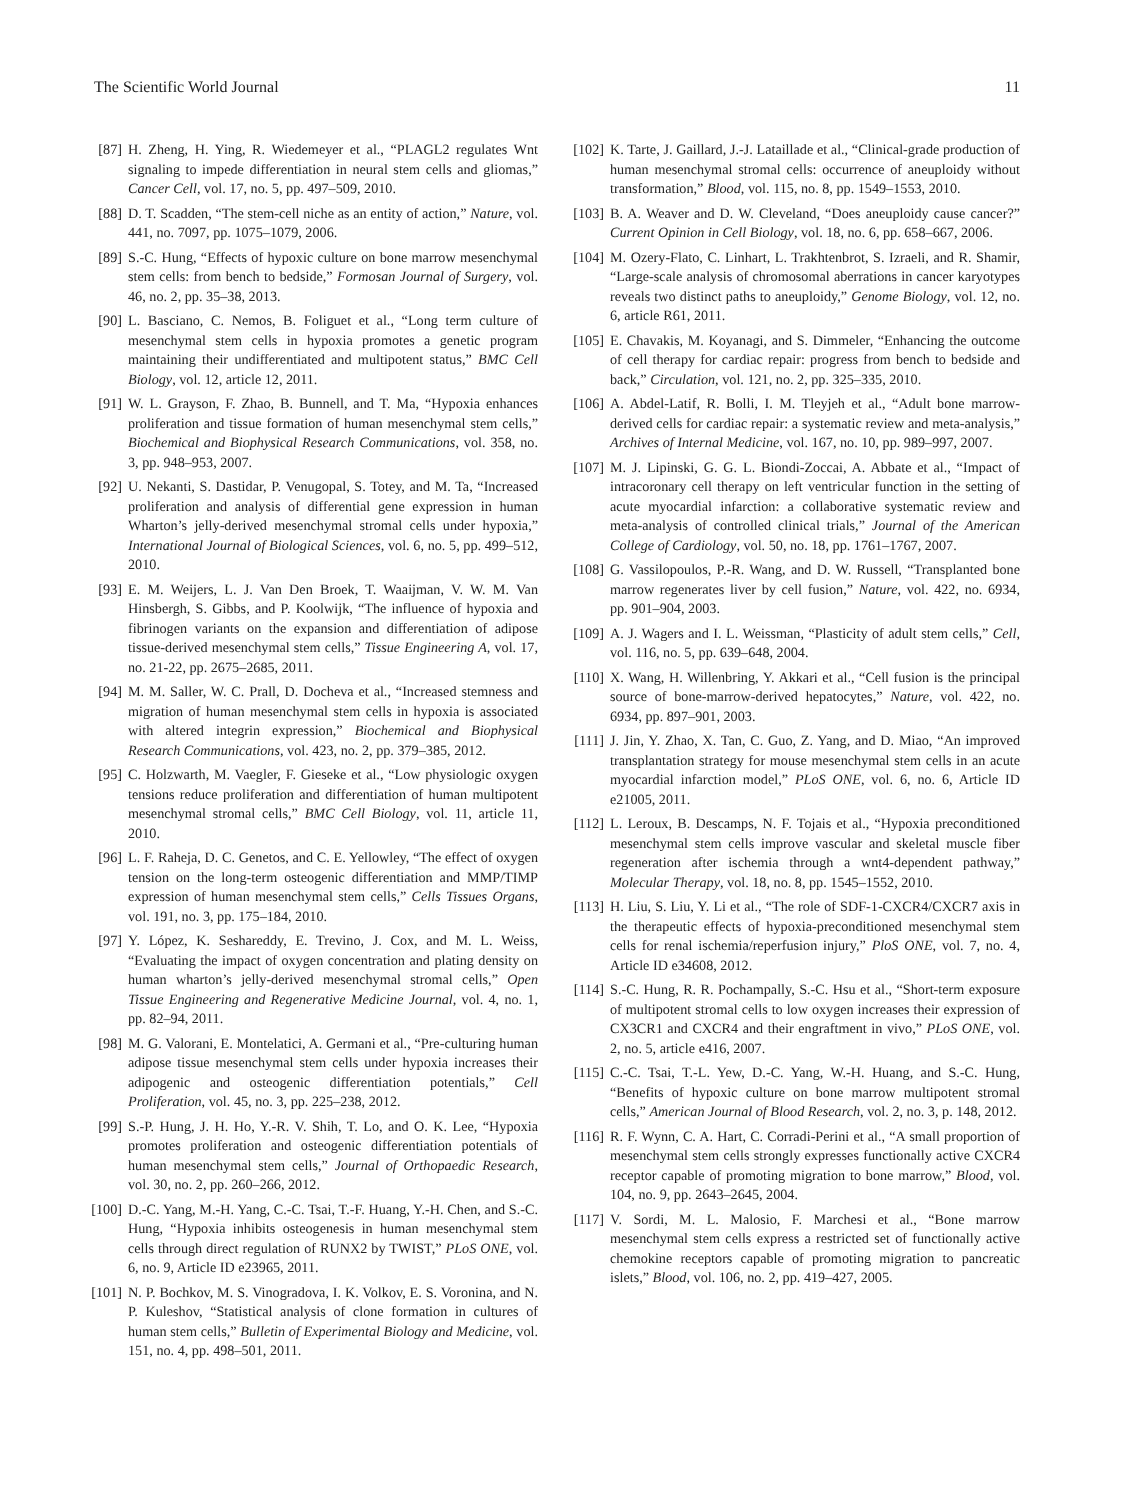The Scientific World Journal 11
[87] H. Zheng, H. Ying, R. Wiedemeyer et al., “PLAGL2 regulates Wnt signaling to impede differentiation in neural stem cells and gliomas,” Cancer Cell, vol. 17, no. 5, pp. 497–509, 2010.
[88] D. T. Scadden, “The stem-cell niche as an entity of action,” Nature, vol. 441, no. 7097, pp. 1075–1079, 2006.
[89] S.-C. Hung, “Effects of hypoxic culture on bone marrow mesenchymal stem cells: from bench to bedside,” Formosan Journal of Surgery, vol. 46, no. 2, pp. 35–38, 2013.
[90] L. Basciano, C. Nemos, B. Foliguet et al., “Long term culture of mesenchymal stem cells in hypoxia promotes a genetic program maintaining their undifferentiated and multipotent status,” BMC Cell Biology, vol. 12, article 12, 2011.
[91] W. L. Grayson, F. Zhao, B. Bunnell, and T. Ma, “Hypoxia enhances proliferation and tissue formation of human mesenchymal stem cells,” Biochemical and Biophysical Research Communications, vol. 358, no. 3, pp. 948–953, 2007.
[92] U. Nekanti, S. Dastidar, P. Venugopal, S. Totey, and M. Ta, “Increased proliferation and analysis of differential gene expression in human Wharton’s jelly-derived mesenchymal stromal cells under hypoxia,” International Journal of Biological Sciences, vol. 6, no. 5, pp. 499–512, 2010.
[93] E. M. Weijers, L. J. Van Den Broek, T. Waaijman, V. W. M. Van Hinsbergh, S. Gibbs, and P. Koolwijk, “The influence of hypoxia and fibrinogen variants on the expansion and differentiation of adipose tissue-derived mesenchymal stem cells,” Tissue Engineering A, vol. 17, no. 21-22, pp. 2675–2685, 2011.
[94] M. M. Saller, W. C. Prall, D. Docheva et al., “Increased stemness and migration of human mesenchymal stem cells in hypoxia is associated with altered integrin expression,” Biochemical and Biophysical Research Communications, vol. 423, no. 2, pp. 379–385, 2012.
[95] C. Holzwarth, M. Vaegler, F. Gieseke et al., “Low physiologic oxygen tensions reduce proliferation and differentiation of human multipotent mesenchymal stromal cells,” BMC Cell Biology, vol. 11, article 11, 2010.
[96] L. F. Raheja, D. C. Genetos, and C. E. Yellowley, “The effect of oxygen tension on the long-term osteogenic differentiation and MMP/TIMP expression of human mesenchymal stem cells,” Cells Tissues Organs, vol. 191, no. 3, pp. 175–184, 2010.
[97] Y. López, K. Seshareddy, E. Trevino, J. Cox, and M. L. Weiss, “Evaluating the impact of oxygen concentration and plating density on human wharton’s jelly-derived mesenchymal stromal cells,” Open Tissue Engineering and Regenerative Medicine Journal, vol. 4, no. 1, pp. 82–94, 2011.
[98] M. G. Valorani, E. Montelatici, A. Germani et al., “Pre-culturing human adipose tissue mesenchymal stem cells under hypoxia increases their adipogenic and osteogenic differentiation potentials,” Cell Proliferation, vol. 45, no. 3, pp. 225–238, 2012.
[99] S.-P. Hung, J. H. Ho, Y.-R. V. Shih, T. Lo, and O. K. Lee, “Hypoxia promotes proliferation and osteogenic differentiation potentials of human mesenchymal stem cells,” Journal of Orthopaedic Research, vol. 30, no. 2, pp. 260–266, 2012.
[100] D.-C. Yang, M.-H. Yang, C.-C. Tsai, T.-F. Huang, Y.-H. Chen, and S.-C. Hung, “Hypoxia inhibits osteogenesis in human mesenchymal stem cells through direct regulation of RUNX2 by TWIST,” PLoS ONE, vol. 6, no. 9, Article ID e23965, 2011.
[101] N. P. Bochkov, M. S. Vinogradova, I. K. Volkov, E. S. Voronina, and N. P. Kuleshov, “Statistical analysis of clone formation in cultures of human stem cells,” Bulletin of Experimental Biology and Medicine, vol. 151, no. 4, pp. 498–501, 2011.
[102] K. Tarte, J. Gaillard, J.-J. Lataillade et al., “Clinical-grade production of human mesenchymal stromal cells: occurrence of aneuploidy without transformation,” Blood, vol. 115, no. 8, pp. 1549–1553, 2010.
[103] B. A. Weaver and D. W. Cleveland, “Does aneuploidy cause cancer?” Current Opinion in Cell Biology, vol. 18, no. 6, pp. 658–667, 2006.
[104] M. Ozery-Flato, C. Linhart, L. Trakhtenbrot, S. Izraeli, and R. Shamir, “Large-scale analysis of chromosomal aberrations in cancer karyotypes reveals two distinct paths to aneuploidy,” Genome Biology, vol. 12, no. 6, article R61, 2011.
[105] E. Chavakis, M. Koyanagi, and S. Dimmeler, “Enhancing the outcome of cell therapy for cardiac repair: progress from bench to bedside and back,” Circulation, vol. 121, no. 2, pp. 325–335, 2010.
[106] A. Abdel-Latif, R. Bolli, I. M. Tleyjeh et al., “Adult bone marrow-derived cells for cardiac repair: a systematic review and meta-analysis,” Archives of Internal Medicine, vol. 167, no. 10, pp. 989–997, 2007.
[107] M. J. Lipinski, G. G. L. Biondi-Zoccai, A. Abbate et al., “Impact of intracoronary cell therapy on left ventricular function in the setting of acute myocardial infarction: a collaborative systematic review and meta-analysis of controlled clinical trials,” Journal of the American College of Cardiology, vol. 50, no. 18, pp. 1761–1767, 2007.
[108] G. Vassilopoulos, P.-R. Wang, and D. W. Russell, “Transplanted bone marrow regenerates liver by cell fusion,” Nature, vol. 422, no. 6934, pp. 901–904, 2003.
[109] A. J. Wagers and I. L. Weissman, “Plasticity of adult stem cells,” Cell, vol. 116, no. 5, pp. 639–648, 2004.
[110] X. Wang, H. Willenbring, Y. Akkari et al., “Cell fusion is the principal source of bone-marrow-derived hepatocytes,” Nature, vol. 422, no. 6934, pp. 897–901, 2003.
[111] J. Jin, Y. Zhao, X. Tan, C. Guo, Z. Yang, and D. Miao, “An improved transplantation strategy for mouse mesenchymal stem cells in an acute myocardial infarction model,” PLoS ONE, vol. 6, no. 6, Article ID e21005, 2011.
[112] L. Leroux, B. Descamps, N. F. Tojais et al., “Hypoxia preconditioned mesenchymal stem cells improve vascular and skeletal muscle fiber regeneration after ischemia through a wnt4-dependent pathway,” Molecular Therapy, vol. 18, no. 8, pp. 1545–1552, 2010.
[113] H. Liu, S. Liu, Y. Li et al., “The role of SDF-1-CXCR4/CXCR7 axis in the therapeutic effects of hypoxia-preconditioned mesenchymal stem cells for renal ischemia/reperfusion injury,” PloS ONE, vol. 7, no. 4, Article ID e34608, 2012.
[114] S.-C. Hung, R. R. Pochampally, S.-C. Hsu et al., “Short-term exposure of multipotent stromal cells to low oxygen increases their expression of CX3CR1 and CXCR4 and their engraftment in vivo,” PLoS ONE, vol. 2, no. 5, article e416, 2007.
[115] C.-C. Tsai, T.-L. Yew, D.-C. Yang, W.-H. Huang, and S.-C. Hung, “Benefits of hypoxic culture on bone marrow multipotent stromal cells,” American Journal of Blood Research, vol. 2, no. 3, p. 148, 2012.
[116] R. F. Wynn, C. A. Hart, C. Corradi-Perini et al., “A small proportion of mesenchymal stem cells strongly expresses functionally active CXCR4 receptor capable of promoting migration to bone marrow,” Blood, vol. 104, no. 9, pp. 2643–2645, 2004.
[117] V. Sordi, M. L. Malosio, F. Marchesi et al., “Bone marrow mesenchymal stem cells express a restricted set of functionally active chemokine receptors capable of promoting migration to pancreatic islets,” Blood, vol. 106, no. 2, pp. 419–427, 2005.